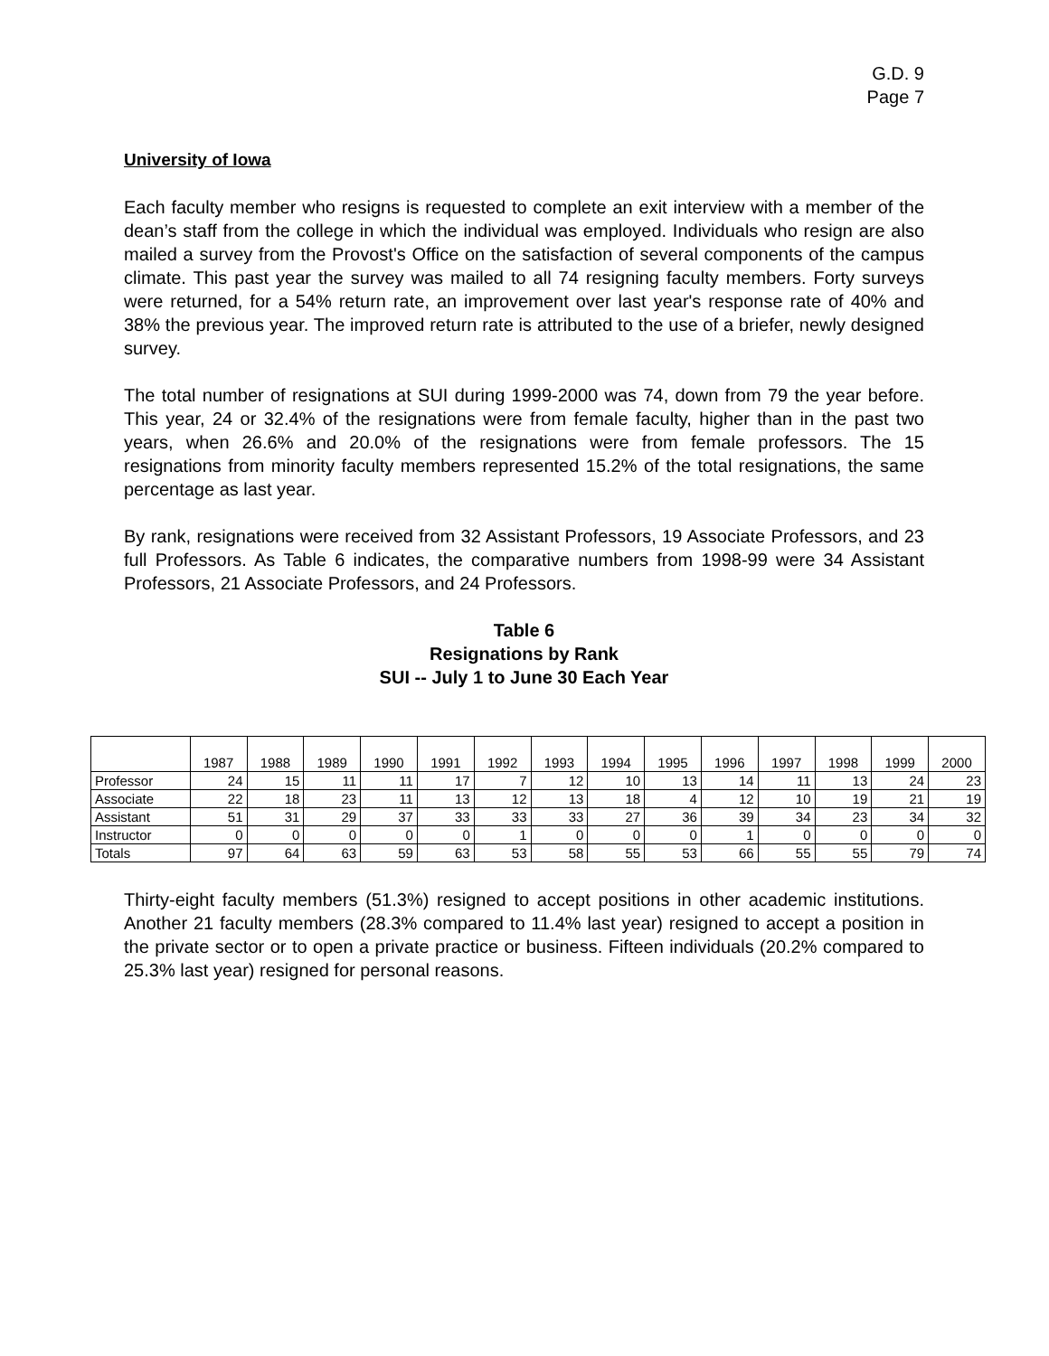G.D. 9
Page 7
University of Iowa
Each faculty member who resigns is requested to complete an exit interview with a member of the dean’s staff from the college in which the individual was employed. Individuals who resign are also mailed a survey from the Provost's Office on the satisfaction of several components of the campus climate. This past year the survey was mailed to all 74 resigning faculty members. Forty surveys were returned, for a 54% return rate, an improvement over last year's response rate of 40% and 38% the previous year. The improved return rate is attributed to the use of a briefer, newly designed survey.
The total number of resignations at SUI during 1999-2000 was 74, down from 79 the year before. This year, 24 or 32.4% of the resignations were from female faculty, higher than in the past two years, when 26.6% and 20.0% of the resignations were from female professors. The 15 resignations from minority faculty members represented 15.2% of the total resignations, the same percentage as last year.
By rank, resignations were received from 32 Assistant Professors, 19 Associate Professors, and 23 full Professors. As Table 6 indicates, the comparative numbers from 1998-99 were 34 Assistant Professors, 21 Associate Professors, and 24 Professors.
Table 6
Resignations by Rank
SUI -- July 1 to June 30 Each Year
| | 1987 | 1988 | 1989 | 1990 | 1991 | 1992 | 1993 | 1994 | 1995 | 1996 | 1997 | 1998 | 1999 | 2000 |
| --- | --- | --- | --- | --- | --- | --- | --- | --- | --- | --- | --- | --- | --- | --- |
| Professor | 24 | 15 | 11 | 11 | 17 | 7 | 12 | 10 | 13 | 14 | 11 | 13 | 24 | 23 |
| Associate | 22 | 18 | 23 | 11 | 13 | 12 | 13 | 18 | 4 | 12 | 10 | 19 | 21 | 19 |
| Assistant | 51 | 31 | 29 | 37 | 33 | 33 | 33 | 27 | 36 | 39 | 34 | 23 | 34 | 32 |
| Instructor | 0 | 0 | 0 | 0 | 0 | 1 | 0 | 0 | 0 | 1 | 0 | 0 | 0 | 0 |
| Totals | 97 | 64 | 63 | 59 | 63 | 53 | 58 | 55 | 53 | 66 | 55 | 55 | 79 | 74 |
Thirty-eight faculty members (51.3%) resigned to accept positions in other academic institutions. Another 21 faculty members (28.3% compared to 11.4% last year) resigned to accept a position in the private sector or to open a private practice or business. Fifteen individuals (20.2% compared to 25.3% last year) resigned for personal reasons.